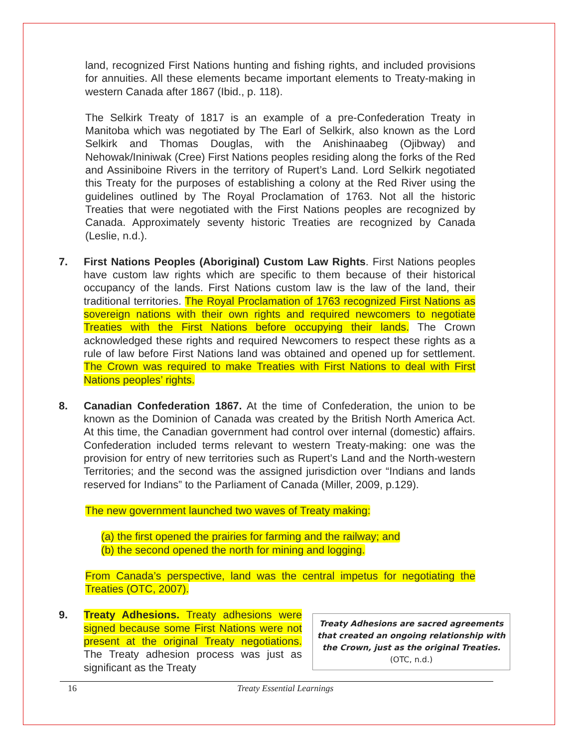land, recognized First Nations hunting and fishing rights, and included provisions for annuities. All these elements became important elements to Treaty-making in western Canada after 1867 (Ibid., p. 118).
The Selkirk Treaty of 1817 is an example of a pre-Confederation Treaty in Manitoba which was negotiated by The Earl of Selkirk, also known as the Lord Selkirk and Thomas Douglas, with the Anishinaabeg (Ojibway) and Nehowak/Ininiwak (Cree) First Nations peoples residing along the forks of the Red and Assiniboine Rivers in the territory of Rupert’s Land. Lord Selkirk negotiated this Treaty for the purposes of establishing a colony at the Red River using the guidelines outlined by The Royal Proclamation of 1763. Not all the historic Treaties that were negotiated with the First Nations peoples are recognized by Canada. Approximately seventy historic Treaties are recognized by Canada (Leslie, n.d.).
7. First Nations Peoples (Aboriginal) Custom Law Rights. First Nations peoples have custom law rights which are specific to them because of their historical occupancy of the lands. First Nations custom law is the law of the land, their traditional territories. The Royal Proclamation of 1763 recognized First Nations as sovereign nations with their own rights and required newcomers to negotiate Treaties with the First Nations before occupying their lands. The Crown acknowledged these rights and required Newcomers to respect these rights as a rule of law before First Nations land was obtained and opened up for settlement. The Crown was required to make Treaties with First Nations to deal with First Nations peoples’ rights.
8. Canadian Confederation 1867. At the time of Confederation, the union to be known as the Dominion of Canada was created by the British North America Act. At this time, the Canadian government had control over internal (domestic) affairs. Confederation included terms relevant to western Treaty-making: one was the provision for entry of new territories such as Rupert’s Land and the North-western Territories; and the second was the assigned jurisdiction over “Indians and lands reserved for Indians” to the Parliament of Canada (Miller, 2009, p.129).
The new government launched two waves of Treaty making:
(a) the first opened the prairies for farming and the railway; and
(b) the second opened the north for mining and logging.
From Canada’s perspective, land was the central impetus for negotiating the Treaties (OTC, 2007).
Treaty Adhesions are sacred agreements that created an ongoing relationship with the Crown, just as the original Treaties.
(OTC, n.d.)
9. Treaty Adhesions. Treaty adhesions were signed because some First Nations were not present at the original Treaty negotiations. The Treaty adhesion process was just as significant as the Treaty
16 Treaty Essential Learnings